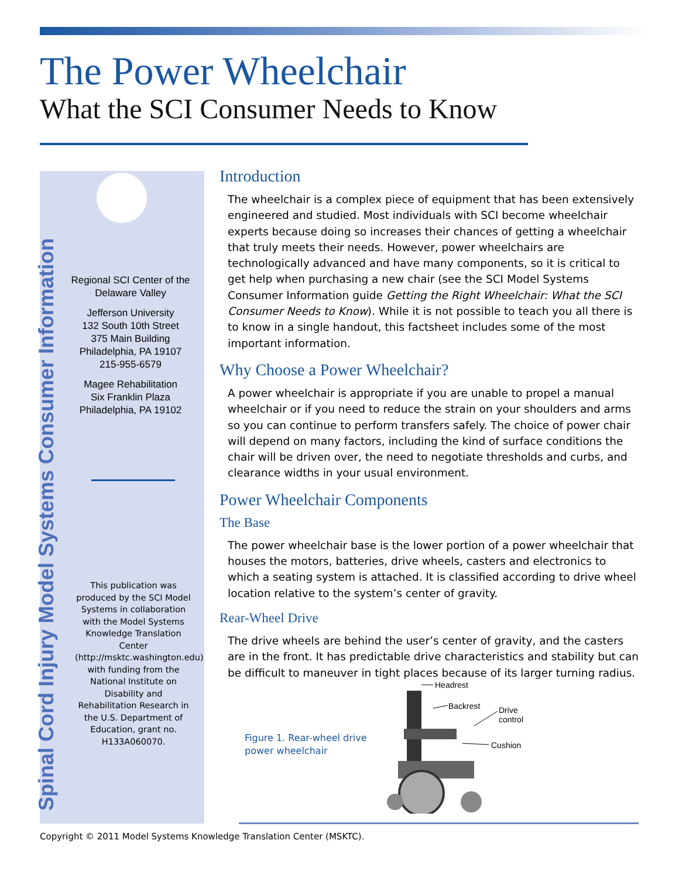The Power Wheelchair
What the SCI Consumer Needs to Know
Spinal Cord Injury Model Systems Consumer Information
Regional SCI Center of the Delaware Valley
Jefferson University
132 South 10th Street
375 Main Building
Philadelphia, PA 19107
215-955-6579
Magee Rehabilitation
Six Franklin Plaza
Philadelphia, PA 19102
This publication was produced by the SCI Model Systems in collaboration with the Model Systems Knowledge Translation Center (http://msktc.washington.edu) with funding from the National Institute on Disability and Rehabilitation Research in the U.S. Department of Education, grant no. H133A060070.
Introduction
The wheelchair is a complex piece of equipment that has been extensively engineered and studied. Most individuals with SCI become wheelchair experts because doing so increases their chances of getting a wheelchair that truly meets their needs. However, power wheelchairs are technologically advanced and have many components, so it is critical to get help when purchasing a new chair (see the SCI Model Systems Consumer Information guide Getting the Right Wheelchair: What the SCI Consumer Needs to Know). While it is not possible to teach you all there is to know in a single handout, this factsheet includes some of the most important information.
Why Choose a Power Wheelchair?
A power wheelchair is appropriate if you are unable to propel a manual wheelchair or if you need to reduce the strain on your shoulders and arms so you can continue to perform transfers safely. The choice of power chair will depend on many factors, including the kind of surface conditions the chair will be driven over, the need to negotiate thresholds and curbs, and clearance widths in your usual environment.
Power Wheelchair Components
The Base
The power wheelchair base is the lower portion of a power wheelchair that houses the motors, batteries, drive wheels, casters and electronics to which a seating system is attached. It is classified according to drive wheel location relative to the system’s center of gravity.
Rear-Wheel Drive
The drive wheels are behind the user’s center of gravity, and the casters are in the front. It has predictable drive characteristics and stability but can be difficult to maneuver in tight places because of its larger turning radius.
Figure 1. Rear-wheel drive
power wheelchair
Headrest
Backrest Drive
control
Cushion
Copyright © 2011 Model Systems Knowledge Translation Center (MSKTC).